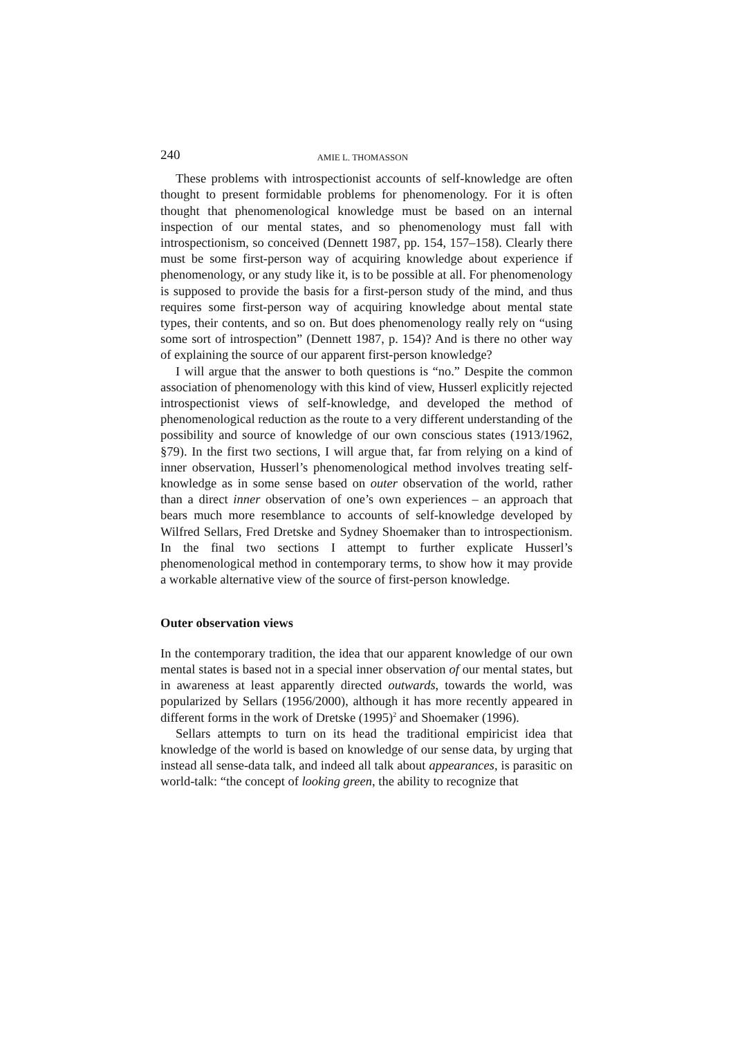240 AMIE L. THOMASSON
These problems with introspectionist accounts of self-knowledge are often thought to present formidable problems for phenomenology. For it is often thought that phenomenological knowledge must be based on an internal inspection of our mental states, and so phenomenology must fall with introspectionism, so conceived (Dennett 1987, pp. 154, 157–158). Clearly there must be some first-person way of acquiring knowledge about experience if phenomenology, or any study like it, is to be possible at all. For phenomenology is supposed to provide the basis for a first-person study of the mind, and thus requires some first-person way of acquiring knowledge about mental state types, their contents, and so on. But does phenomenology really rely on “using some sort of introspection” (Dennett 1987, p. 154)? And is there no other way of explaining the source of our apparent first-person knowledge?
I will argue that the answer to both questions is “no.” Despite the common association of phenomenology with this kind of view, Husserl explicitly rejected introspectionist views of self-knowledge, and developed the method of phenomenological reduction as the route to a very different understanding of the possibility and source of knowledge of our own conscious states (1913/1962, §79). In the first two sections, I will argue that, far from relying on a kind of inner observation, Husserl’s phenomenological method involves treating self-knowledge as in some sense based on outer observation of the world, rather than a direct inner observation of one’s own experiences – an approach that bears much more resemblance to accounts of self-knowledge developed by Wilfred Sellars, Fred Dretske and Sydney Shoemaker than to introspectionism. In the final two sections I attempt to further explicate Husserl’s phenomenological method in contemporary terms, to show how it may provide a workable alternative view of the source of first-person knowledge.
Outer observation views
In the contemporary tradition, the idea that our apparent knowledge of our own mental states is based not in a special inner observation of our mental states, but in awareness at least apparently directed outwards, towards the world, was popularized by Sellars (1956/2000), although it has more recently appeared in different forms in the work of Dretske (1995)<sup>2</sup> and Shoemaker (1996).
Sellars attempts to turn on its head the traditional empiricist idea that knowledge of the world is based on knowledge of our sense data, by urging that instead all sense-data talk, and indeed all talk about appearances, is parasitic on world-talk: “the concept of looking green, the ability to recognize that